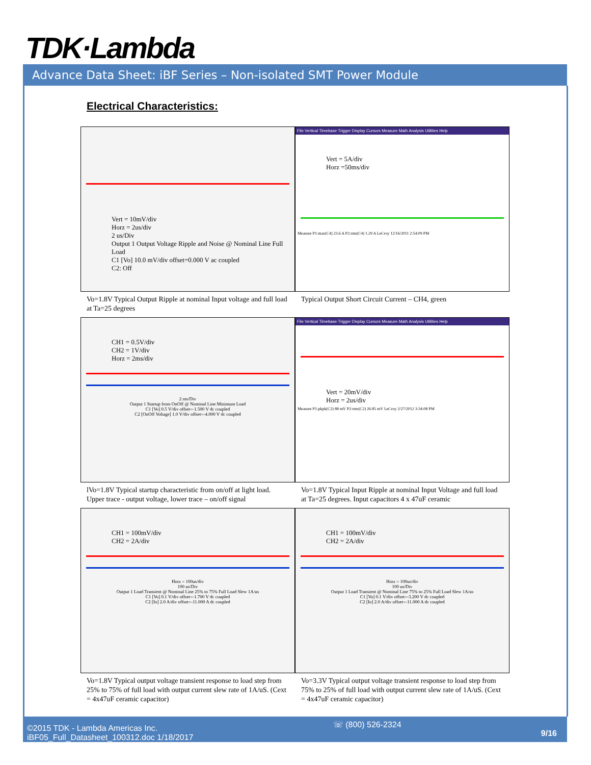TDK·Lambda
Advance Data Sheet: iBF Series – Non-isolated SMT Power Module
Electrical Characteristics:
Vert = 10mV/div
Horz = 2us/div
2 us/Div
Output 1 Output Voltage Ripple and Noise @ Nominal Line Full Load
C1 [Vo] 10.0 mV/div offset=0.000 V ac coupled
C2: Off
Vo=1.8V Typical Output Ripple at nominal Input voltage and full load at Ta=25 degrees
File Vertical Timebase Trigger Display Cursors Measure Math Analysis Utilities Help
Vert = 5A/div
Horz =50ms/div
Measure P1:max(C4) 23.6 A P2:rms(C4) 1.29 A LeCroy 12/16/2011 2:54:09 PM
Typical Output Short Circuit Current – CH4, green
CH1 = 0.5V/div
CH2 = 1V/div
Horz = 2ms/div
2 ms/Div
Output 1 Startup from OnOff @ Nominal Line Minimum Load
C1 [Vo] 0.5 V/div offset=-1.500 V dc coupled
C2 [OnOff Voltage] 1.0 V/div offset=-4.000 V dc coupled
lVo=1.8V Typical startup characteristic from on/off at light load. Upper trace - output voltage, lower trace – on/off signal
File Vertical Timebase Trigger Display Cursors Measure Math Analysis Utilities Help
Vert = 20mV/div
Horz = 2us/div
Measure P1:pkpk(C2) 88 mV P2:rms(C2) 26.85 mV LeCroy 2/27/2012 3:34:08 PM
Vo=1.8V Typical Input Ripple at nominal Input Voltage and full load at Ta=25 degrees. Input capacitors 4 x 47uF ceramic
CH1 = 100mV/div
CH2 = 2A/div
Horz = 100us/div
100 us/Div
Output 1 Load Transient @ Nominal Line 25% to 75% Full Load Slew 1A/us
C1 [Vo] 0.1 V/div offset=-1.700 V dc coupled
C2 [Io] 2.0 A/div offset=-11.000 A dc coupled
Vo=1.8V Typical output voltage transient response to load step from 25% to 75% of full load with output current slew rate of 1A/uS. (Cext = 4x47uF ceramic capacitor)
CH1 = 100mV/div
CH2 = 2A/div
Horz = 100us/div
100 us/Div
Output 1 Load Transient @ Nominal Line 75% to 25% Full Load Slew 1A/us
C1 [Vo] 0.1 V/div offset=-3.200 V dc coupled
C2 [Io] 2.0 A/div offset=-11.000 A dc coupled
Vo=3.3V Typical output voltage transient response to load step from 75% to 25% of full load with output current slew rate of 1A/uS. (Cext = 4x47uF ceramic capacitor)
©2015 TDK - Lambda Americas Inc.
iBF05_Full_Datasheet_100312.doc 1/18/2017
☏ (800) 526-2324
9/16